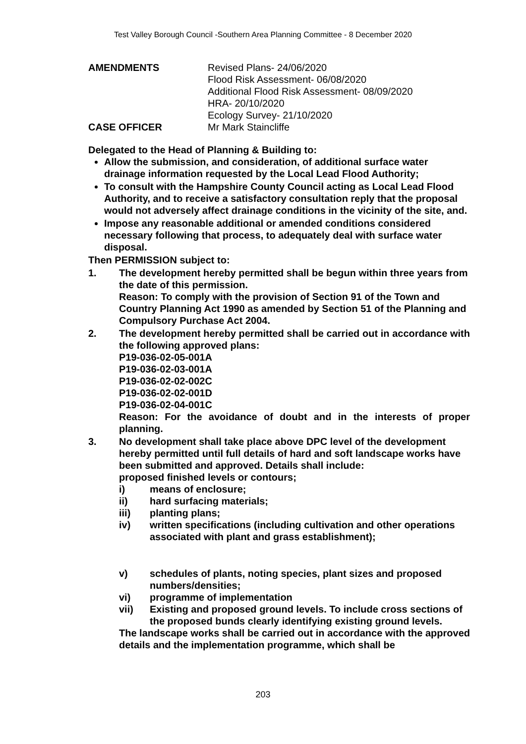Test Valley Borough Council -Southern Area Planning Committee - 8 December 2020
AMENDMENTS Revised Plans- 24/06/2020
Flood Risk Assessment- 06/08/2020
Additional Flood Risk Assessment- 08/09/2020
HRA- 20/10/2020
Ecology Survey- 21/10/2020
CASE OFFICER Mr Mark Staincliffe
Delegated to the Head of Planning & Building to:
Allow the submission, and consideration, of additional surface water drainage information requested by the Local Lead Flood Authority;
To consult with the Hampshire County Council acting as Local Lead Flood Authority, and to receive a satisfactory consultation reply that the proposal would not adversely affect drainage conditions in the vicinity of the site, and.
Impose any reasonable additional or amended conditions considered necessary following that process, to adequately deal with surface water disposal.
Then PERMISSION subject to:
1. The development hereby permitted shall be begun within three years from the date of this permission.
Reason: To comply with the provision of Section 91 of the Town and Country Planning Act 1990 as amended by Section 51 of the Planning and Compulsory Purchase Act 2004.
2. The development hereby permitted shall be carried out in accordance with the following approved plans:
P19-036-02-05-001A
P19-036-02-03-001A
P19-036-02-02-002C
P19-036-02-02-001D
P19-036-02-04-001C
Reason: For the avoidance of doubt and in the interests of proper planning.
3. No development shall take place above DPC level of the development hereby permitted until full details of hard and soft landscape works have been submitted and approved. Details shall include:
proposed finished levels or contours;
i) means of enclosure;
ii) hard surfacing materials;
iii) planting plans;
iv) written specifications (including cultivation and other operations associated with plant and grass establishment);
v) schedules of plants, noting species, plant sizes and proposed numbers/densities;
vi) programme of implementation
vii) Existing and proposed ground levels. To include cross sections of the proposed bunds clearly identifying existing ground levels.
The landscape works shall be carried out in accordance with the approved details and the implementation programme, which shall be
203